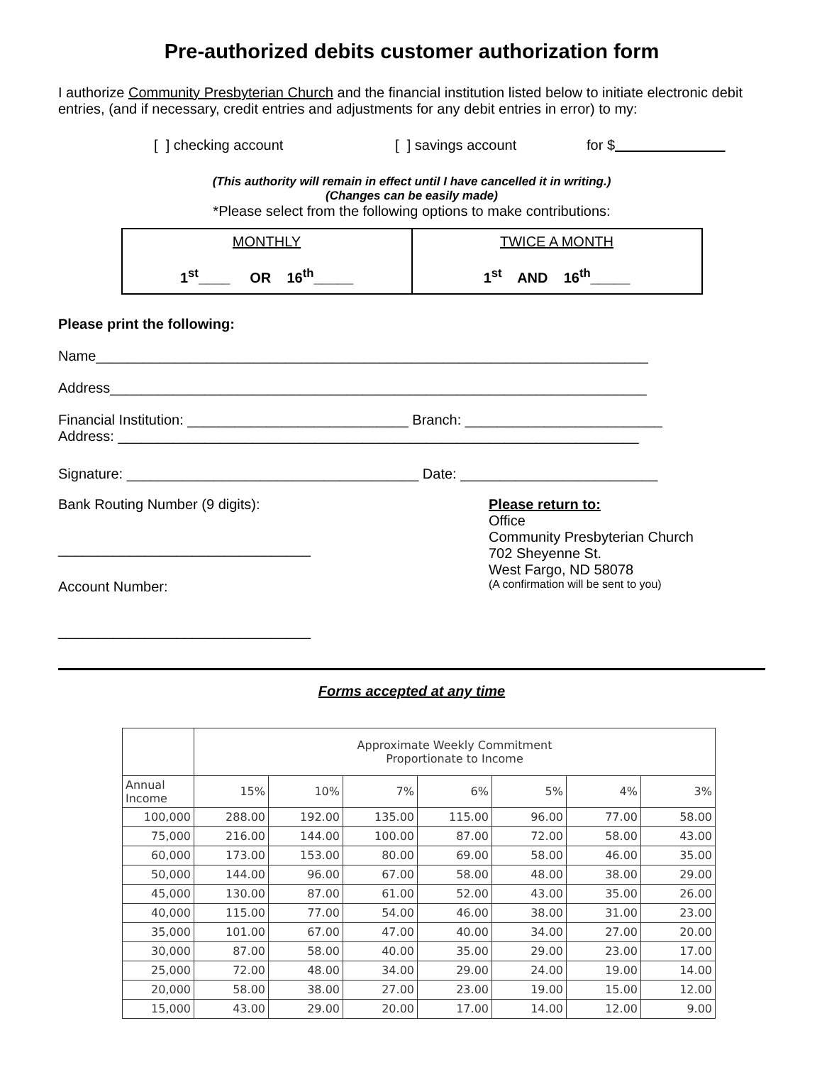Pre-authorized debits customer authorization form
I authorize Community Presbyterian Church and the financial institution listed below to initiate electronic debit entries, (and if necessary, credit entries and adjustments for any debit entries in error) to my:
[ ] checking account [ ] savings account for $
(This authority will remain in effect until I have cancelled it in writing.)
(Changes can be easily made)
*Please select from the following options to make contributions:
| MONTHLY 1<sup>st</sup>____ OR 16<sup>th</sup>_____ | TWICE A MONTH 1<sup>st</sup> AND 16<sup>th</sup>_____ |
Please print the following:
Name______________________________________________________________________
Address____________________________________________________________________
Financial Institution: ____________________________ Branch: _________________________
Address: __________________________________________________________________
Signature: _____________________________________ Date: _________________________
Bank Routing Number (9 digits):
________________________________
Account Number:
________________________________
Please return to:
Office
Community Presbyterian Church
702 Sheyenne St.
West Fargo, ND 58078
(A confirmation will be sent to you)
Forms accepted at any time
| | Approximate Weekly Commitment Proportionate to Income | | | | | | |
| Annual Income | 15% | 10% | 7% | 6% | 5% | 4% | 3% |
| 100,000 | 288.00 | 192.00 | 135.00 | 115.00 | 96.00 | 77.00 | 58.00 |
| 75,000 | 216.00 | 144.00 | 100.00 | 87.00 | 72.00 | 58.00 | 43.00 |
| 60,000 | 173.00 | 153.00 | 80.00 | 69.00 | 58.00 | 46.00 | 35.00 |
| 50,000 | 144.00 | 96.00 | 67.00 | 58.00 | 48.00 | 38.00 | 29.00 |
| 45,000 | 130.00 | 87.00 | 61.00 | 52.00 | 43.00 | 35.00 | 26.00 |
| 40,000 | 115.00 | 77.00 | 54.00 | 46.00 | 38.00 | 31.00 | 23.00 |
| 35,000 | 101.00 | 67.00 | 47.00 | 40.00 | 34.00 | 27.00 | 20.00 |
| 30,000 | 87.00 | 58.00 | 40.00 | 35.00 | 29.00 | 23.00 | 17.00 |
| 25,000 | 72.00 | 48.00 | 34.00 | 29.00 | 24.00 | 19.00 | 14.00 |
| 20,000 | 58.00 | 38.00 | 27.00 | 23.00 | 19.00 | 15.00 | 12.00 |
| 15,000 | 43.00 | 29.00 | 20.00 | 17.00 | 14.00 | 12.00 | 9.00 |